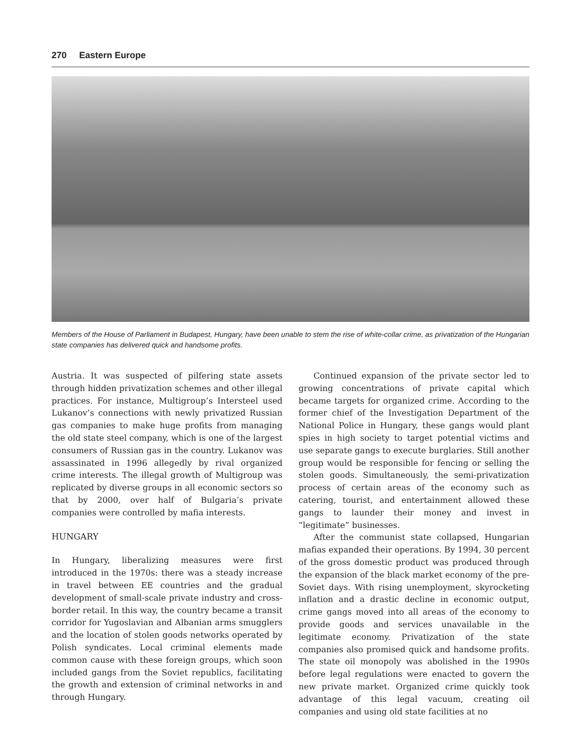270 Eastern Europe
Members of the House of Parliament in Budapest, Hungary, have been unable to stem the rise of white-collar crime, as privatization of the Hungarian state companies has delivered quick and handsome profits.
Austria. It was suspected of pilfering state assets through hidden privatization schemes and other illegal practices. For instance, Multigroup’s Intersteel used Lukanov’s connections with newly privatized Russian gas companies to make huge profits from managing the old state steel company, which is one of the largest consumers of Russian gas in the country. Lukanov was assassinated in 1996 allegedly by rival organized crime interests. The illegal growth of Multigroup was replicated by diverse groups in all economic sectors so that by 2000, over half of Bulgaria’s private companies were controlled by mafia interests.
HUNGARY
In Hungary, liberalizing measures were first introduced in the 1970s: there was a steady increase in travel between EE countries and the gradual development of small-scale private industry and cross-border retail. In this way, the country became a transit corridor for Yugoslavian and Albanian arms smugglers and the location of stolen goods networks operated by Polish syndicates. Local criminal elements made common cause with these foreign groups, which soon included gangs from the Soviet republics, facilitating the growth and extension of criminal networks in and through Hungary.
Continued expansion of the private sector led to growing concentrations of private capital which became targets for organized crime. According to the former chief of the Investigation Department of the National Police in Hungary, these gangs would plant spies in high society to target potential victims and use separate gangs to execute burglaries. Still another group would be responsible for fencing or selling the stolen goods. Simultaneously, the semi-privatization process of certain areas of the economy such as catering, tourist, and entertainment allowed these gangs to launder their money and invest in “legitimate” businesses.
After the communist state collapsed, Hungarian mafias expanded their operations. By 1994, 30 percent of the gross domestic product was produced through the expansion of the black market economy of the pre-Soviet days. With rising unemployment, skyrocketing inflation and a drastic decline in economic output, crime gangs moved into all areas of the economy to provide goods and services unavailable in the legitimate economy. Privatization of the state companies also promised quick and handsome profits. The state oil monopoly was abolished in the 1990s before legal regulations were enacted to govern the new private market. Organized crime quickly took advantage of this legal vacuum, creating oil companies and using old state facilities at no